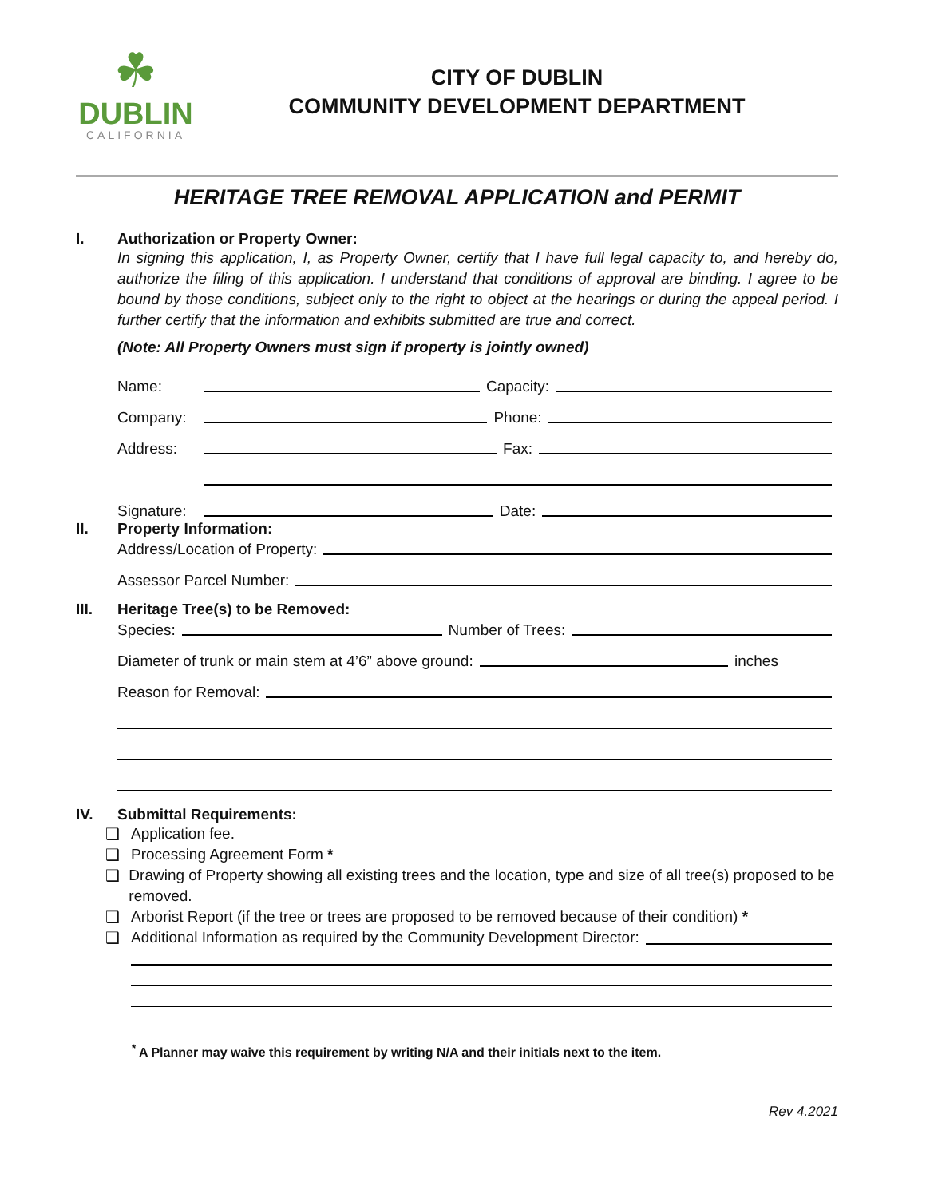☘
DUBLIN
CALIFORNIA
CITY OF DUBLIN
COMMUNITY DEVELOPMENT DEPARTMENT
HERITAGE TREE REMOVAL APPLICATION and PERMIT
I. Authorization or Property Owner:
In signing this application, I, as Property Owner, certify that I have full legal capacity to, and hereby do, authorize the filing of this application. I understand that conditions of approval are binding. I agree to be bound by those conditions, subject only to the right to object at the hearings or during the appeal period. I further certify that the information and exhibits submitted are true and correct.
(Note: All Property Owners must sign if property is jointly owned)
Name: Capacity:
Company: Phone:
Address: Fax:
Signature: Date:
II. Property Information:
Address/Location of Property:
Assessor Parcel Number:
III. Heritage Tree(s) to be Removed:
Species: Number of Trees:
Diameter of trunk or main stem at 4’6” above ground: inches
Reason for Removal:
IV. Submittal Requirements:
❑ Application fee.
❑ Processing Agreement Form *
❑ Drawing of Property showing all existing trees and the location, type and size of all tree(s) proposed to be removed.
❑ Arborist Report (if the tree or trees are proposed to be removed because of their condition) *
❑ Additional Information as required by the Community Development Director:
<sup>*</sup> A Planner may waive this requirement by writing N/A and their initials next to the item.
Rev 4.2021